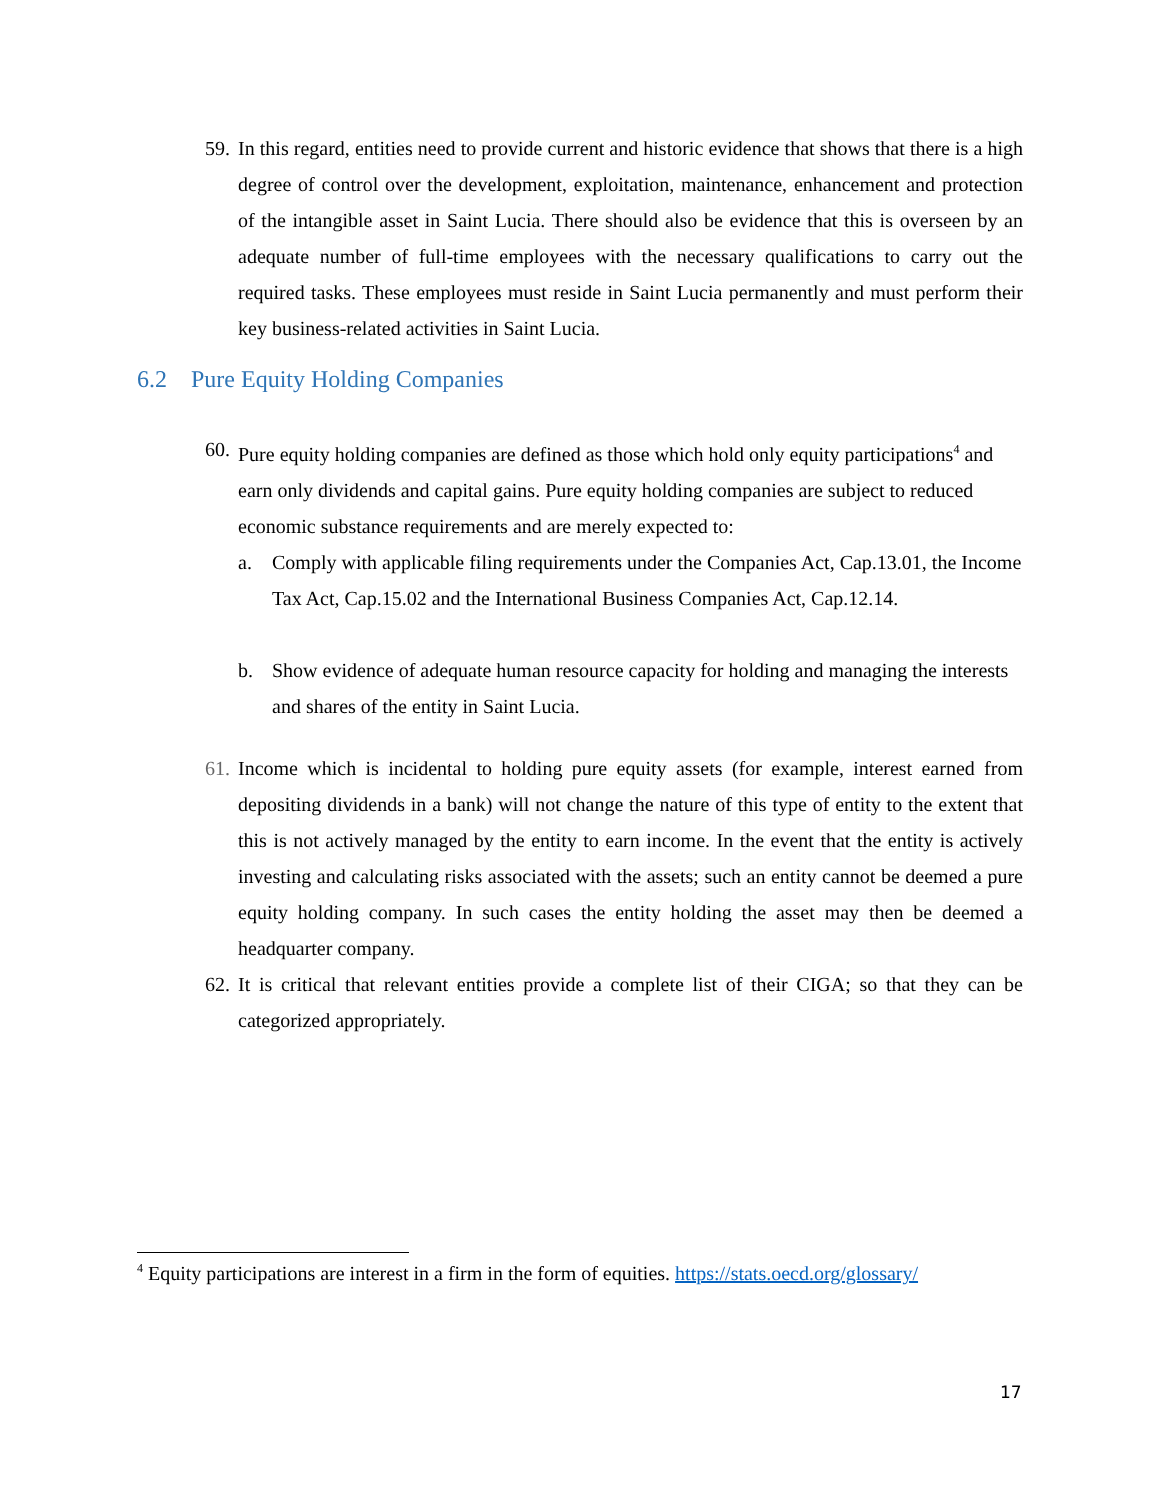59.
In this regard, entities need to provide current and historic evidence that shows that there is a high degree of control over the development, exploitation, maintenance, enhancement and protection of the intangible asset in Saint Lucia. There should also be evidence that this is overseen by an adequate number of full-time employees with the necessary qualifications to carry out the required tasks. These employees must reside in Saint Lucia permanently and must perform their key business-related activities in Saint Lucia.
6.2 Pure Equity Holding Companies
60.
Pure equity holding companies are defined as those which hold only equity participations<sup>4</sup> and earn only dividends and capital gains. Pure equity holding companies are subject to reduced economic substance requirements and are merely expected to:
a. Comply with applicable filing requirements under the Companies Act, Cap.13.01, the Income Tax Act, Cap.15.02 and the International Business Companies Act, Cap.12.14.
b. Show evidence of adequate human resource capacity for holding and managing the interests and shares of the entity in Saint Lucia.
61.
Income which is incidental to holding pure equity assets (for example, interest earned from depositing dividends in a bank) will not change the nature of this type of entity to the extent that this is not actively managed by the entity to earn income. In the event that the entity is actively investing and calculating risks associated with the assets; such an entity cannot be deemed a pure equity holding company. In such cases the entity holding the asset may then be deemed a headquarter company.
62.
It is critical that relevant entities provide a complete list of their CIGA; so that they can be categorized appropriately.
<sup>4</sup> Equity participations are interest in a firm in the form of equities. https://stats.oecd.org/glossary/
17